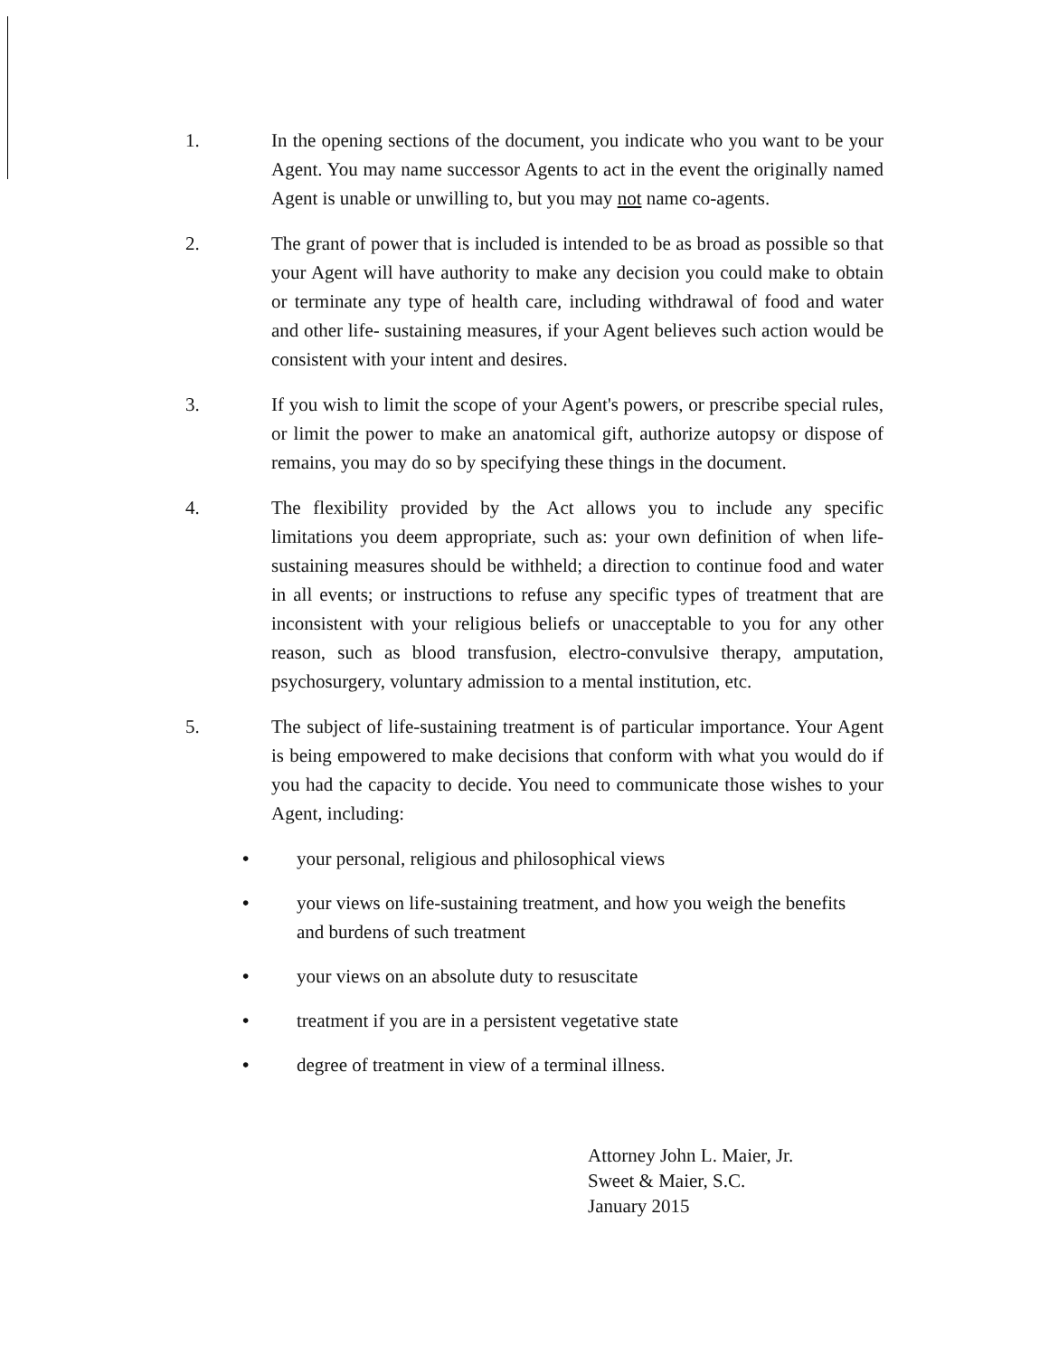1. In the opening sections of the document, you indicate who you want to be your Agent. You may name successor Agents to act in the event the originally named Agent is unable or unwilling to, but you may not name co-agents.
2. The grant of power that is included is intended to be as broad as possible so that your Agent will have authority to make any decision you could make to obtain or terminate any type of health care, including withdrawal of food and water and other life- sustaining measures, if your Agent believes such action would be consistent with your intent and desires.
3. If you wish to limit the scope of your Agent's powers, or prescribe special rules, or limit the power to make an anatomical gift, authorize autopsy or dispose of remains, you may do so by specifying these things in the document.
4. The flexibility provided by the Act allows you to include any specific limitations you deem appropriate, such as: your own definition of when life-sustaining measures should be withheld; a direction to continue food and water in all events; or instructions to refuse any specific types of treatment that are inconsistent with your religious beliefs or unacceptable to you for any other reason, such as blood transfusion, electro-convulsive therapy, amputation, psychosurgery, voluntary admission to a mental institution, etc.
5. The subject of life-sustaining treatment is of particular importance. Your Agent is being empowered to make decisions that conform with what you would do if you had the capacity to decide. You need to communicate those wishes to your Agent, including:
• your personal, religious and philosophical views
• your views on life-sustaining treatment, and how you weigh the benefits and burdens of such treatment
• your views on an absolute duty to resuscitate
• treatment if you are in a persistent vegetative state
• degree of treatment in view of a terminal illness.
Attorney John L. Maier, Jr.
Sweet & Maier, S.C.
January 2015